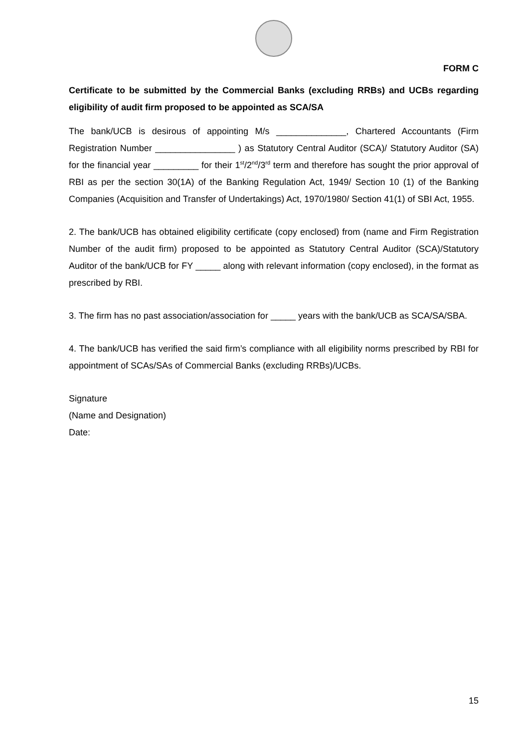FORM C
Certificate to be submitted by the Commercial Banks (excluding RRBs) and UCBs regarding eligibility of audit firm proposed to be appointed as SCA/SA
The bank/UCB is desirous of appointing M/s ______________, Chartered Accountants (Firm Registration Number ________________ ) as Statutory Central Auditor (SCA)/ Statutory Auditor (SA) for the financial year _________ for their 1<sup>st</sup>/2<sup>nd</sup>/3<sup>rd</sup> term and therefore has sought the prior approval of RBI as per the section 30(1A) of the Banking Regulation Act, 1949/ Section 10 (1) of the Banking Companies (Acquisition and Transfer of Undertakings) Act, 1970/1980/ Section 41(1) of SBI Act, 1955.
2. The bank/UCB has obtained eligibility certificate (copy enclosed) from (name and Firm Registration Number of the audit firm) proposed to be appointed as Statutory Central Auditor (SCA)/Statutory Auditor of the bank/UCB for FY _____ along with relevant information (copy enclosed), in the format as prescribed by RBI.
3. The firm has no past association/association for _____ years with the bank/UCB as SCA/SA/SBA.
4. The bank/UCB has verified the said firm’s compliance with all eligibility norms prescribed by RBI for appointment of SCAs/SAs of Commercial Banks (excluding RRBs)/UCBs.
Signature
(Name and Designation)
Date:
15